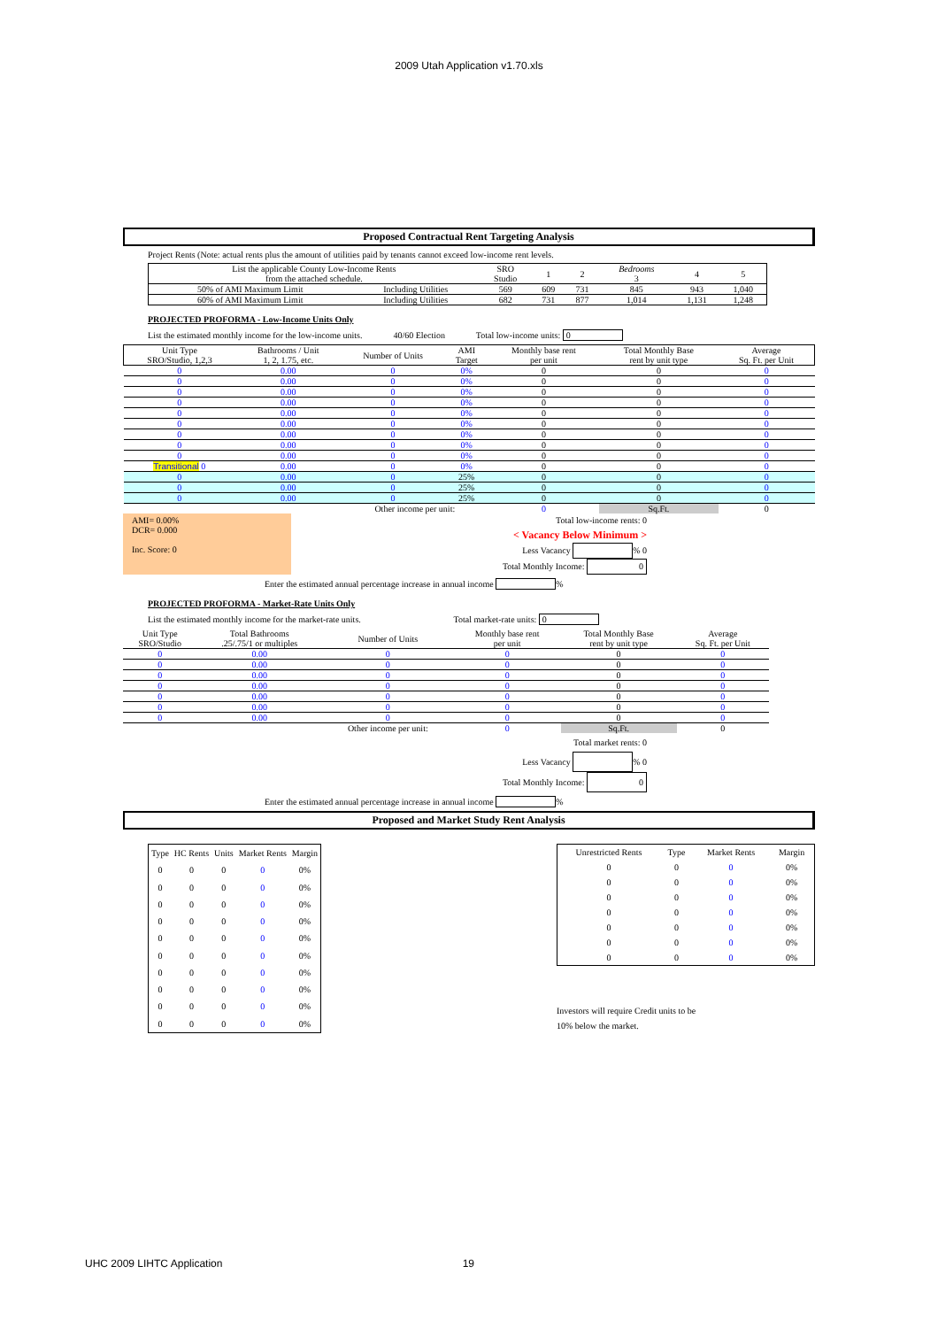2009 Utah Application v1.70.xls
Proposed Contractual Rent Targeting Analysis
Project Rents (Note: actual rents plus the amount of utilities paid by tenants cannot exceed low-income rent levels.
| List the applicable County Low-Income Rents from the attached schedule. | | SRO Studio | 1 | 2 | Bedrooms 3 | 4 | 5 |
| 50% of AMI Maximum Limit | Including Utilities | 569 | 609 | 731 | 845 | 943 | 1,040 |
| 60% of AMI Maximum Limit | Including Utilities | 682 | 731 | 877 | 1,014 | 1,131 | 1,248 |
PROJECTED PROFORMA - Low-Income Units Only
List the estimated monthly income for the low-income units. 40/60 Election Total low-income units: 0
| Unit Type SRO/Studio, 1,2,3 | Bathrooms / Unit 1, 2, 1.75, etc. | Number of Units | AMI Target | Monthly base rent per unit | Total Monthly Base rent by unit type | Average Sq. Ft. per Unit |
| 0 | 0.00 | 0 | 0% | 0 | 0 | 0 |
| 0 | 0.00 | 0 | 0% | 0 | 0 | 0 |
| 0 | 0.00 | 0 | 0% | 0 | 0 | 0 |
| 0 | 0.00 | 0 | 0% | 0 | 0 | 0 |
| 0 | 0.00 | 0 | 0% | 0 | 0 | 0 |
| 0 | 0.00 | 0 | 0% | 0 | 0 | 0 |
| 0 | 0.00 | 0 | 0% | 0 | 0 | 0 |
| 0 | 0.00 | 0 | 0% | 0 | 0 | 0 |
| 0 | 0.00 | 0 | 0% | 0 | 0 | 0 |
| Transitional 0 | 0.00 | 0 | 0% | 0 | 0 | 0 |
| 0 | 0.00 | 0 | 25% | 0 | 0 | 0 |
| 0 | 0.00 | 0 | 25% | 0 | 0 | 0 |
| 0 | 0.00 | 0 | 25% | 0 | 0 | 0 |
| | | Other income per unit: | | 0 | Sq.Ft. | 0 |
AMI= 0.00%
DCR= 0.000
Inc. Score: 0
Total low-income rents: 0
< Vacancy Below Minimum >
Less Vacancy % 0
Total Monthly Income: 0
Enter the estimated annual percentage increase in annual income %
PROJECTED PROFORMA - Market-Rate Units Only
List the estimated monthly income for the market-rate units. Total market-rate units: 0
| Unit Type SRO/Studio | Total Bathrooms .25/.75/1 or multiples | Number of Units | Monthly base rent per unit | Total Monthly Base rent by unit type | Average Sq. Ft. per Unit |
| 0 | 0.00 | 0 | 0 | 0 | 0 |
| 0 | 0.00 | 0 | 0 | 0 | 0 |
| 0 | 0.00 | 0 | 0 | 0 | 0 |
| 0 | 0.00 | 0 | 0 | 0 | 0 |
| 0 | 0.00 | 0 | 0 | 0 | 0 |
| 0 | 0.00 | 0 | 0 | 0 | 0 |
| 0 | 0.00 | 0 | 0 | 0 | 0 |
| | | Other income per unit: | 0 | Sq.Ft. | 0 |
Total market rents: 0
Less Vacancy % 0
Total Monthly Income: 0
Enter the estimated annual percentage increase in annual income %
Proposed and Market Study Rent Analysis
| Type | HC Rents | Units | Market Rents | Margin |
| 0 | 0 | 0 | 0 | 0% |
| 0 | 0 | 0 | 0 | 0% |
| 0 | 0 | 0 | 0 | 0% |
| 0 | 0 | 0 | 0 | 0% |
| 0 | 0 | 0 | 0 | 0% |
| 0 | 0 | 0 | 0 | 0% |
| 0 | 0 | 0 | 0 | 0% |
| 0 | 0 | 0 | 0 | 0% |
| 0 | 0 | 0 | 0 | 0% |
| 0 | 0 | 0 | 0 | 0% |
| Unrestricted Rents | Type | Market Rents | Margin |
| 0 | 0 | 0 | 0% |
| 0 | 0 | 0 | 0% |
| 0 | 0 | 0 | 0% |
| 0 | 0 | 0 | 0% |
| 0 | 0 | 0 | 0% |
| 0 | 0 | 0 | 0% |
| 0 | 0 | 0 | 0% |
Investors will require Credit units to be
10% below the market.
UHC 2009 LIHTC Application 19